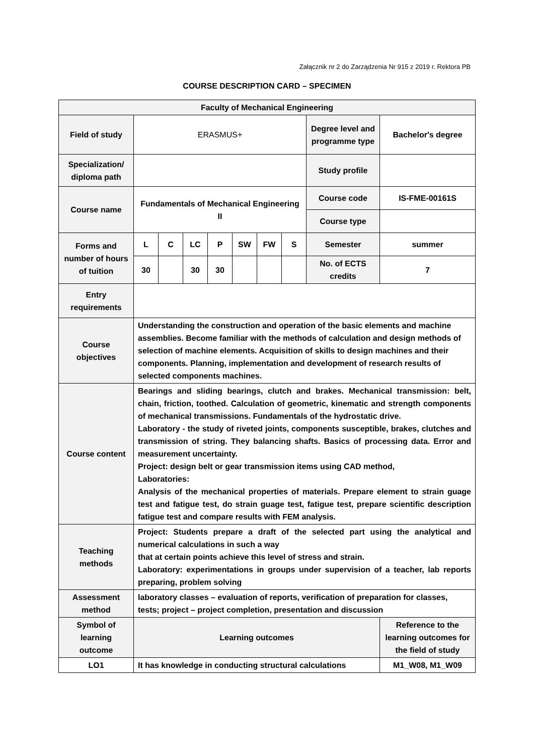Załącznik nr 2 do Zarządzenia Nr 915 z 2019 r. Rektora PB
COURSE DESCRIPTION CARD – SPECIMEN
| Faculty of Mechanical Engineering | | | | | | | | | |
| Field of study | ERASMUS+ | | | | | | | Degree level and programme type | Bachelor's degree |
| Specialization/ diploma path | | | | | | | | Study profile | |
| Course name | Fundamentals of Mechanical Engineering II | | | | | | | Course code | IS-FME-00161S |
| | | | | | | | | Course type | |
| Forms and number of hours of tuition | L | C | LC | P | SW | FW | S | Semester | summer |
| | 30 | | 30 | 30 | | | | No. of ECTS credits | 7 |
| Entry requirements | | | | | | | | | |
| Course objectives | Understanding the construction and operation of the basic elements and machine assemblies. Become familiar with the methods of calculation and design methods of selection of machine elements. Acquisition of skills to design machines and their components. Planning, implementation and development of research results of selected components machines. | | | | | | | | |
| Course content | Bearings and sliding bearings, clutch and brakes. Mechanical transmission: belt, chain, friction, toothed. Calculation of geometric, kinematic and strength components of mechanical transmissions. Fundamentals of the hydrostatic drive. Laboratory - the study of riveted joints, components susceptible, brakes, clutches and transmission of string. They balancing shafts. Basics of processing data. Error and measurement uncertainty. Project: design belt or gear transmission items using CAD method, Laboratories: Analysis of the mechanical properties of materials. Prepare element to strain guage test and fatigue test, do strain guage test, fatigue test, prepare scientific description fatigue test and compare results with FEM analysis. | | | | | | | | |
| Teaching methods | Project: Students prepare a draft of the selected part using the analytical and numerical calculations in such a way that at certain points achieve this level of stress and strain. Laboratory: experimentations in groups under supervision of a teacher, lab reports preparing, problem solving | | | | | | | | |
| Assessment method | laboratory classes – evaluation of reports, verification of preparation for classes, tests; project – project completion, presentation and discussion | | | | | | | | |
| Symbol of learning outcome | Learning outcomes | | | | | | | | Reference to the learning outcomes for the field of study |
| LO1 | It has knowledge in conducting structural calculations | | | | | | | | M1_W08, M1_W09 |